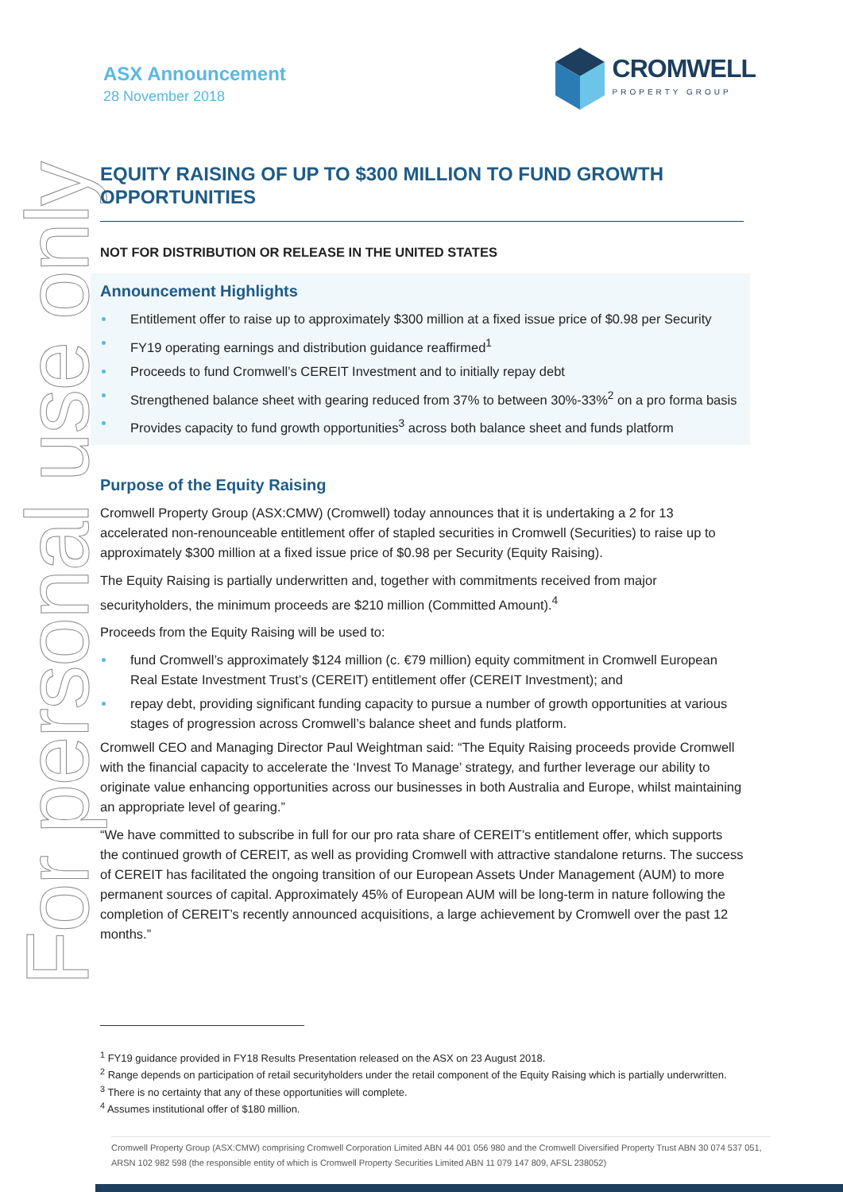For personal use only
ASX Announcement
28 November 2018
CROMWELL
PROPERTY GROUP
EQUITY RAISING OF UP TO $300 MILLION TO FUND GROWTH OPPORTUNITIES
NOT FOR DISTRIBUTION OR RELEASE IN THE UNITED STATES
Announcement Highlights
Entitlement offer to raise up to approximately $300 million at a fixed issue price of $0.98 per Security
FY19 operating earnings and distribution guidance reaffirmed<sup>1</sup>
Proceeds to fund Cromwell’s CEREIT Investment and to initially repay debt
Strengthened balance sheet with gearing reduced from 37% to between 30%-33%<sup>2</sup> on a pro forma basis
Provides capacity to fund growth opportunities<sup>3</sup> across both balance sheet and funds platform
Purpose of the Equity Raising
Cromwell Property Group (ASX:CMW) (Cromwell) today announces that it is undertaking a 2 for 13 accelerated non-renounceable entitlement offer of stapled securities in Cromwell (Securities) to raise up to approximately $300 million at a fixed issue price of $0.98 per Security (Equity Raising).
The Equity Raising is partially underwritten and, together with commitments received from major securityholders, the minimum proceeds are $210 million (Committed Amount).<sup>4</sup>
Proceeds from the Equity Raising will be used to:
fund Cromwell’s approximately $124 million (c. €79 million) equity commitment in Cromwell European Real Estate Investment Trust’s (CEREIT) entitlement offer (CEREIT Investment); and
repay debt, providing significant funding capacity to pursue a number of growth opportunities at various stages of progression across Cromwell’s balance sheet and funds platform.
Cromwell CEO and Managing Director Paul Weightman said: “The Equity Raising proceeds provide Cromwell with the financial capacity to accelerate the ‘Invest To Manage’ strategy, and further leverage our ability to originate value enhancing opportunities across our businesses in both Australia and Europe, whilst maintaining an appropriate level of gearing.”
“We have committed to subscribe in full for our pro rata share of CEREIT’s entitlement offer, which supports the continued growth of CEREIT, as well as providing Cromwell with attractive standalone returns. The success of CEREIT has facilitated the ongoing transition of our European Assets Under Management (AUM) to more permanent sources of capital. Approximately 45% of European AUM will be long-term in nature following the completion of CEREIT’s recently announced acquisitions, a large achievement by Cromwell over the past 12 months.”
<sup>1</sup> FY19 guidance provided in FY18 Results Presentation released on the ASX on 23 August 2018.
<sup>2</sup> Range depends on participation of retail securityholders under the retail component of the Equity Raising which is partially underwritten.
<sup>3</sup> There is no certainty that any of these opportunities will complete.
<sup>4</sup> Assumes institutional offer of $180 million.
Cromwell Property Group (ASX:CMW) comprising Cromwell Corporation Limited ABN 44 001 056 980 and the Cromwell Diversified Property Trust ABN 30 074 537 051, ARSN 102 982 598 (the responsible entity of which is Cromwell Property Securities Limited ABN 11 079 147 809, AFSL 238052)